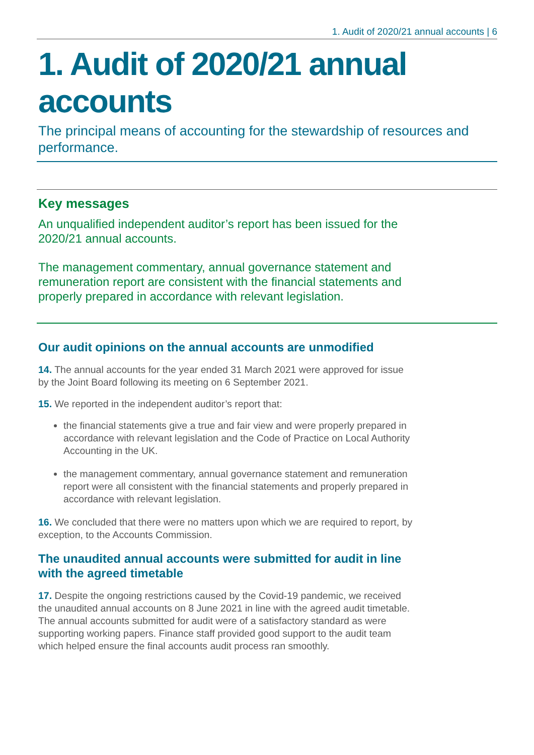1. Audit of 2020/21 annual accounts | 6
1. Audit of 2020/21 annual accounts
The principal means of accounting for the stewardship of resources and performance.
Key messages
An unqualified independent auditor’s report has been issued for the 2020/21 annual accounts.
The management commentary, annual governance statement and remuneration report are consistent with the financial statements and properly prepared in accordance with relevant legislation.
Our audit opinions on the annual accounts are unmodified
14. The annual accounts for the year ended 31 March 2021 were approved for issue by the Joint Board following its meeting on 6 September 2021.
15. We reported in the independent auditor’s report that:
the financial statements give a true and fair view and were properly prepared in accordance with relevant legislation and the Code of Practice on Local Authority Accounting in the UK.
the management commentary, annual governance statement and remuneration report were all consistent with the financial statements and properly prepared in accordance with relevant legislation.
16. We concluded that there were no matters upon which we are required to report, by exception, to the Accounts Commission.
The unaudited annual accounts were submitted for audit in line with the agreed timetable
17. Despite the ongoing restrictions caused by the Covid-19 pandemic, we received the unaudited annual accounts on 8 June 2021 in line with the agreed audit timetable. The annual accounts submitted for audit were of a satisfactory standard as were supporting working papers. Finance staff provided good support to the audit team which helped ensure the final accounts audit process ran smoothly.